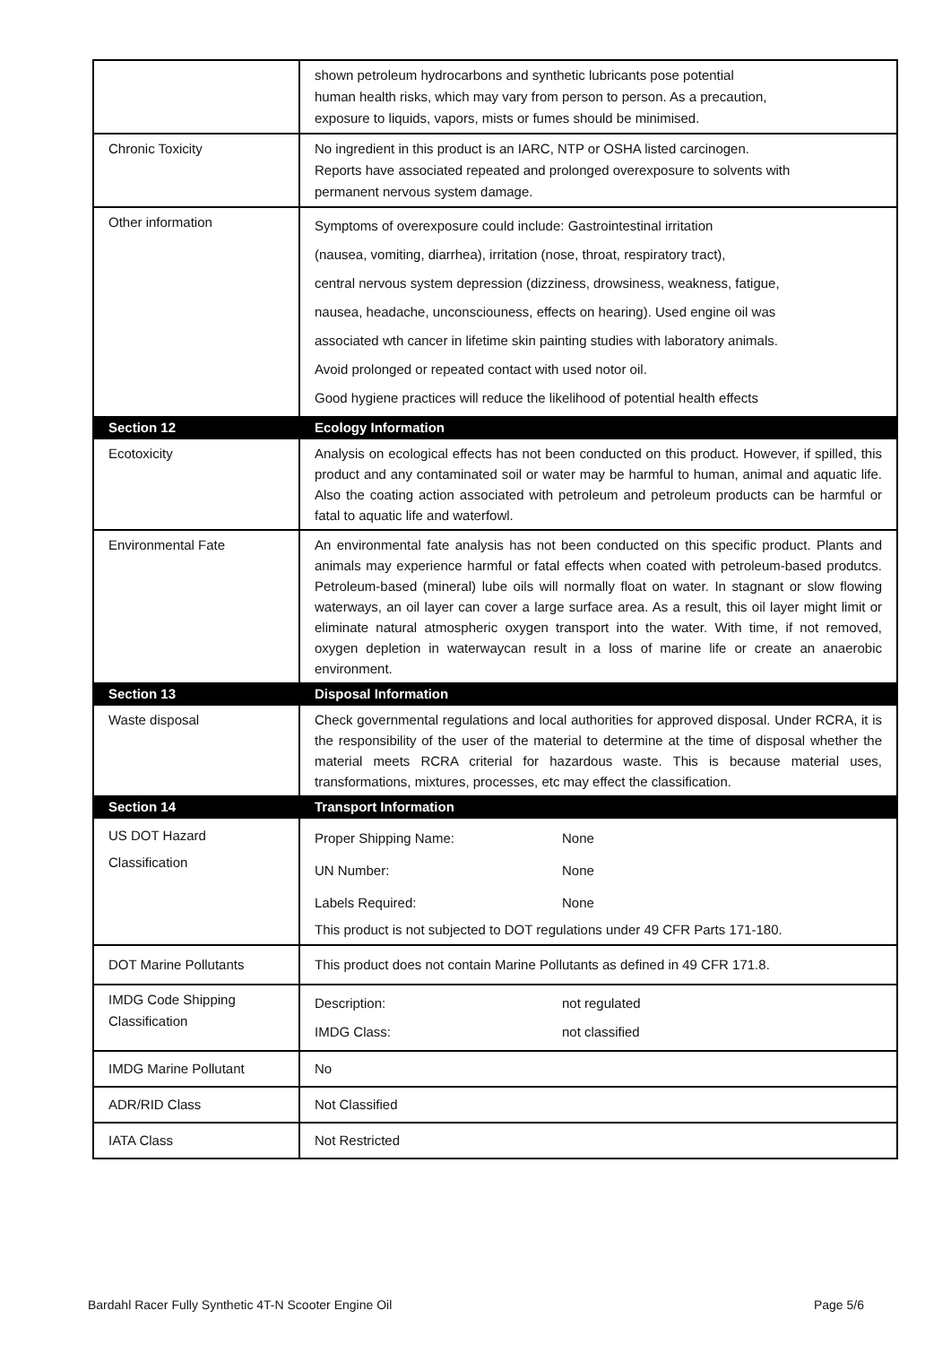| | shown petroleum hydrocarbons and synthetic lubricants pose potential human health risks, which may vary from person to person. As a precaution, exposure to liquids, vapors, mists or fumes should be minimised. |
| Chronic Toxicity | No ingredient in this product is an IARC, NTP or OSHA listed carcinogen. Reports have associated repeated and prolonged overexposure to solvents with permanent nervous system damage. |
| Other information | Symptoms of overexposure could include: Gastrointestinal irritation (nausea, vomiting, diarrhea), irritation (nose, throat, respiratory tract), central nervous system depression (dizziness, drowsiness, weakness, fatigue, nausea, headache, unconsciouness, effects on hearing). Used engine oil was associated wth cancer in lifetime skin painting studies with laboratory animals. Avoid prolonged or repeated contact with used notor oil. Good hygiene practices will reduce the likelihood of potential health effects |
| Section 12 | Ecology Information |
| Ecotoxicity | Analysis on ecological effects has not been conducted on this product. However, if spilled, this product and any contaminated soil or water may be harmful to human, animal and aquatic life. Also the coating action associated with petroleum and petroleum products can be harmful or fatal to aquatic life and waterfowl. |
| Environmental Fate | An environmental fate analysis has not been conducted on this specific product. Plants and animals may experience harmful or fatal effects when coated with petroleum-based produtcs. Petroleum-based (mineral) lube oils will normally float on water. In stagnant or slow flowing waterways, an oil layer can cover a large surface area. As a result, this oil layer might limit or eliminate natural atmospheric oxygen transport into the water. With time, if not removed, oxygen depletion in waterwaycan result in a loss of marine life or create an anaerobic environment. |
| Section 13 | Disposal Information |
| Waste disposal | Check governmental regulations and local authorities for approved disposal. Under RCRA, it is the responsibility of the user of the material to determine at the time of disposal whether the material meets RCRA criterial for hazardous waste. This is because material uses, transformations, mixtures, processes, etc may effect the classification. |
| Section 14 | Transport Information |
| US DOT Hazard Classification | Proper Shipping Name: None UN Number: None Labels Required: None This product is not subjected to DOT regulations under 49 CFR Parts 171-180. |
| DOT Marine Pollutants | This product does not contain Marine Pollutants as defined in 49 CFR 171.8. |
| IMDG Code Shipping Classification | Description: not regulated IMDG Class: not classified |
| IMDG Marine Pollutant | No |
| ADR/RID Class | Not Classified |
| IATA Class | Not Restricted |
Bardahl Racer Fully Synthetic 4T-N Scooter Engine Oil Page 5/6